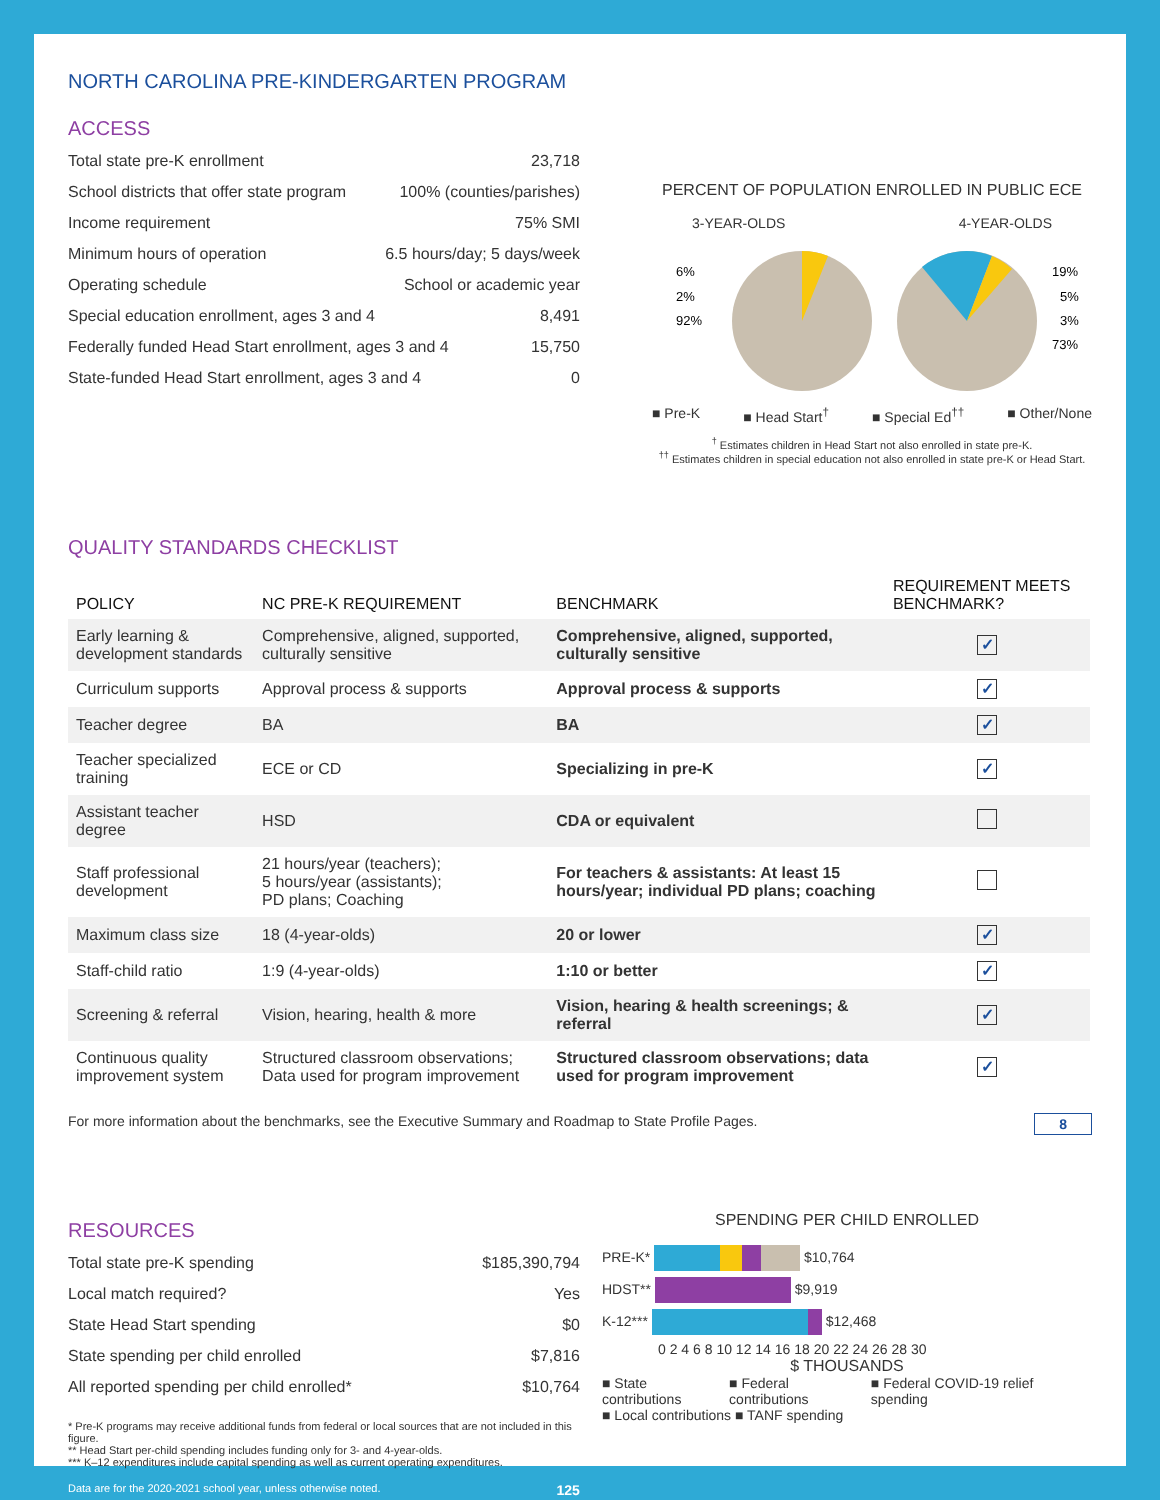NORTH CAROLINA PRE-KINDERGARTEN PROGRAM
ACCESS
Total state pre-K enrollment 23,718
School districts that offer state program 100% (counties/parishes)
Income requirement 75% SMI
Minimum hours of operation 6.5 hours/day; 5 days/week
Operating schedule School or academic year
Special education enrollment, ages 3 and 4 8,491
Federally funded Head Start enrollment, ages 3 and 4 15,750
State-funded Head Start enrollment, ages 3 and 4 0
PERCENT OF POPULATION ENROLLED IN PUBLIC ECE
3-YEAR-OLDS 4-YEAR-OLDS
6%
2%
92%
19%
5%
3%
73%
■ Pre-K ■ Head Start<sup>†</sup> ■ Special Ed<sup>††</sup> ■ Other/None
<sup>†</sup> Estimates children in Head Start not also enrolled in state pre-K.
<sup>††</sup> Estimates children in special education not also enrolled in state pre-K or Head Start.
QUALITY STANDARDS CHECKLIST
| POLICY | NC PRE-K REQUIREMENT | BENCHMARK | REQUIREMENT MEETS BENCHMARK? |
| --- | --- | --- | --- |
| Early learning & development standards | Comprehensive, aligned, supported, culturally sensitive | Comprehensive, aligned, supported, culturally sensitive | ✓ |
| Curriculum supports | Approval process & supports | Approval process & supports | ✓ |
| Teacher degree | BA | BA | ✓ |
| Teacher specialized training | ECE or CD | Specializing in pre-K | ✓ |
| Assistant teacher degree | HSD | CDA or equivalent | |
| Staff professional development | 21 hours/year (teachers); 5 hours/year (assistants); PD plans; Coaching | For teachers & assistants: At least 15 hours/year; individual PD plans; coaching | |
| Maximum class size | 18 (4-year-olds) | 20 or lower | ✓ |
| Staff-child ratio | 1:9 (4-year-olds) | 1:10 or better | ✓ |
| Screening & referral | Vision, hearing, health & more | Vision, hearing & health screenings; & referral | ✓ |
| Continuous quality improvement system | Structured classroom observations; Data used for program improvement | Structured classroom observations; data used for program improvement | ✓ |
For more information about the benchmarks, see the Executive Summary and Roadmap to State Profile Pages. 8
RESOURCES
Total state pre-K spending $185,390,794
Local match required? Yes
State Head Start spending $0
State spending per child enrolled $7,816
All reported spending per child enrolled* $10,764
* Pre-K programs may receive additional funds from federal or local sources that are not included in this figure.
** Head Start per-child spending includes funding only for 3- and 4-year-olds.
*** K–12 expenditures include capital spending as well as current operating expenditures.
SPENDING PER CHILD ENROLLED
PRE-K* $10,764
HDST** $9,919
K-12*** $12,468
0 2 4 6 8 10 12 14 16 18 20 22 24 26 28 30
$ THOUSANDS
■ State contributions ■ Federal contributions ■ Federal COVID-19 relief spending
■ Local contributions ■ TANF spending
Data are for the 2020-2021 school year, unless otherwise noted. 125